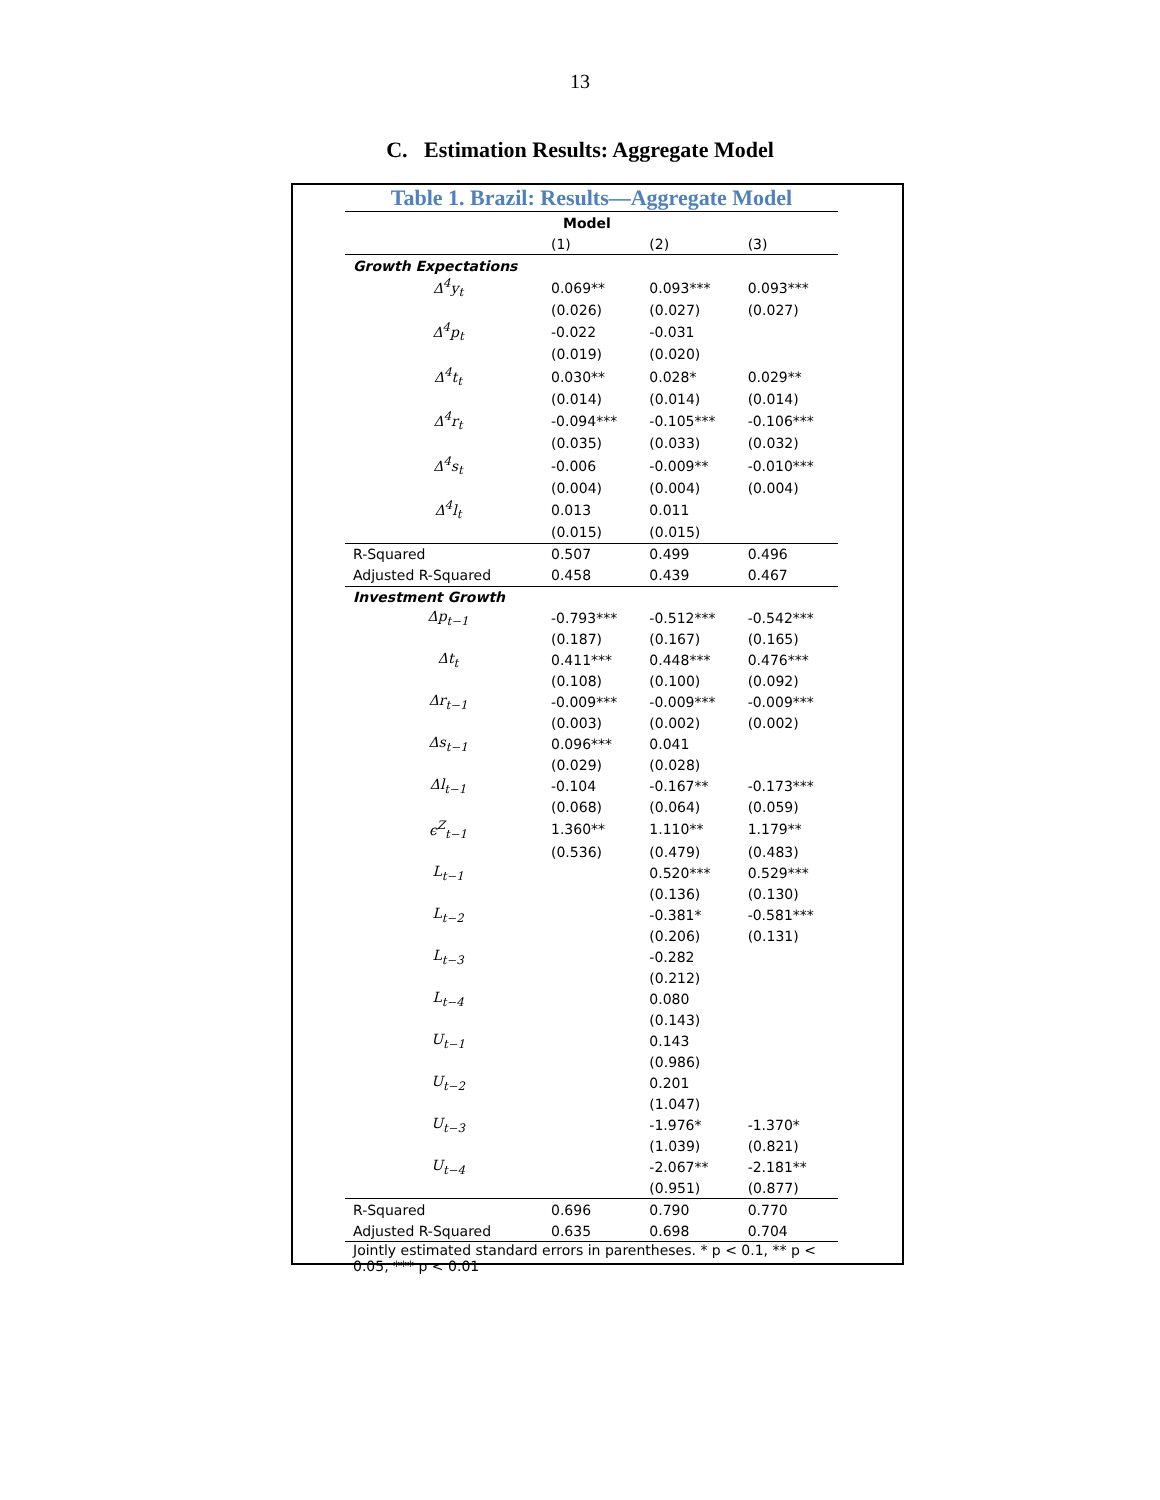13
C. Estimation Results: Aggregate Model
Table 1. Brazil: Results—Aggregate Model
| | Model | | |
| --- | --- | --- | --- |
| | (1) | (2) | (3) |
| Growth Expectations | | | |
| Δ<sup>4</sup>y<sub>t</sub> | 0.069** | 0.093*** | 0.093*** |
| | (0.026) | (0.027) | (0.027) |
| Δ<sup>4</sup>p<sub>t</sub> | -0.022 | -0.031 | |
| | (0.019) | (0.020) | |
| Δ<sup>4</sup>t<sub>t</sub> | 0.030** | 0.028* | 0.029** |
| | (0.014) | (0.014) | (0.014) |
| Δ<sup>4</sup>r<sub>t</sub> | -0.094*** | -0.105*** | -0.106*** |
| | (0.035) | (0.033) | (0.032) |
| Δ<sup>4</sup>s<sub>t</sub> | -0.006 | -0.009** | -0.010*** |
| | (0.004) | (0.004) | (0.004) |
| Δ<sup>4</sup>l<sub>t</sub> | 0.013 | 0.011 | |
| | (0.015) | (0.015) | |
| R-Squared | 0.507 | 0.499 | 0.496 |
| Adjusted R-Squared | 0.458 | 0.439 | 0.467 |
| Investment Growth | | | |
| Δp<sub>t−1</sub> | -0.793*** | -0.512*** | -0.542*** |
| | (0.187) | (0.167) | (0.165) |
| Δt<sub>t</sub> | 0.411*** | 0.448*** | 0.476*** |
| | (0.108) | (0.100) | (0.092) |
| Δr<sub>t−1</sub> | -0.009*** | -0.009*** | -0.009*** |
| | (0.003) | (0.002) | (0.002) |
| Δs<sub>t−1</sub> | 0.096*** | 0.041 | |
| | (0.029) | (0.028) | |
| Δl<sub>t−1</sub> | -0.104 | -0.167** | -0.173*** |
| | (0.068) | (0.064) | (0.059) |
| ϵ<sup>Z</sup><sub>t−1</sub> | 1.360** | 1.110** | 1.179** |
| | (0.536) | (0.479) | (0.483) |
| L<sub>t−1</sub> | | 0.520*** | 0.529*** |
| | | (0.136) | (0.130) |
| L<sub>t−2</sub> | | -0.381* | -0.581*** |
| | | (0.206) | (0.131) |
| L<sub>t−3</sub> | | -0.282 | |
| | | (0.212) | |
| L<sub>t−4</sub> | | 0.080 | |
| | | (0.143) | |
| U<sub>t−1</sub> | | 0.143 | |
| | | (0.986) | |
| U<sub>t−2</sub> | | 0.201 | |
| | | (1.047) | |
| U<sub>t−3</sub> | | -1.976* | -1.370* |
| | | (1.039) | (0.821) |
| U<sub>t−4</sub> | | -2.067** | -2.181** |
| | | (0.951) | (0.877) |
| R-Squared | 0.696 | 0.790 | 0.770 |
| Adjusted R-Squared | 0.635 | 0.698 | 0.704 |
| Jointly estimated standard errors in parentheses. * p < 0.1, ** p < 0.05, *** p < 0.01 | | | |